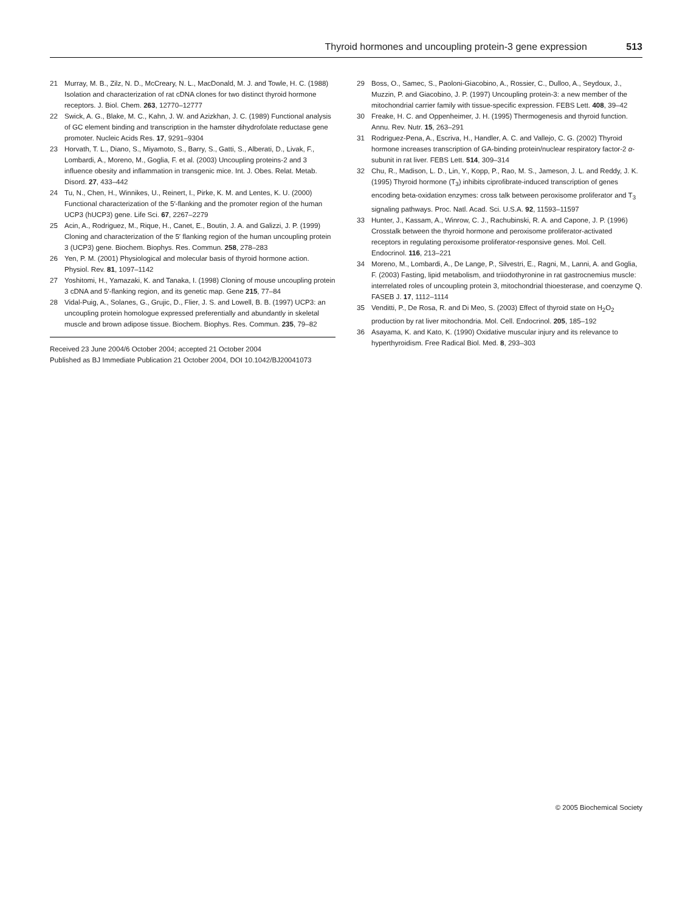Thyroid hormones and uncoupling protein-3 gene expression 513
21 Murray, M. B., Zilz, N. D., McCreary, N. L., MacDonald, M. J. and Towle, H. C. (1988) Isolation and characterization of rat cDNA clones for two distinct thyroid hormone receptors. J. Biol. Chem. 263, 12770–12777
22 Swick, A. G., Blake, M. C., Kahn, J. W. and Azizkhan, J. C. (1989) Functional analysis of GC element binding and transcription in the hamster dihydrofolate reductase gene promoter. Nucleic Acids Res. 17, 9291–9304
23 Horvath, T. L., Diano, S., Miyamoto, S., Barry, S., Gatti, S., Alberati, D., Livak, F., Lombardi, A., Moreno, M., Goglia, F. et al. (2003) Uncoupling proteins-2 and 3 influence obesity and inflammation in transgenic mice. Int. J. Obes. Relat. Metab. Disord. 27, 433–442
24 Tu, N., Chen, H., Winnikes, U., Reinert, I., Pirke, K. M. and Lentes, K. U. (2000) Functional characterization of the 5′-flanking and the promoter region of the human UCP3 (hUCP3) gene. Life Sci. 67, 2267–2279
25 Acin, A., Rodriguez, M., Rique, H., Canet, E., Boutin, J. A. and Galizzi, J. P. (1999) Cloning and characterization of the 5′ flanking region of the human uncoupling protein 3 (UCP3) gene. Biochem. Biophys. Res. Commun. 258, 278–283
26 Yen, P. M. (2001) Physiological and molecular basis of thyroid hormone action. Physiol. Rev. 81, 1097–1142
27 Yoshitomi, H., Yamazaki, K. and Tanaka, I. (1998) Cloning of mouse uncoupling protein 3 cDNA and 5′-flanking region, and its genetic map. Gene 215, 77–84
28 Vidal-Puig, A., Solanes, G., Grujic, D., Flier, J. S. and Lowell, B. B. (1997) UCP3: an uncoupling protein homologue expressed preferentially and abundantly in skeletal muscle and brown adipose tissue. Biochem. Biophys. Res. Commun. 235, 79–82
Received 23 June 2004/6 October 2004; accepted 21 October 2004
Published as BJ Immediate Publication 21 October 2004, DOI 10.1042/BJ20041073
29 Boss, O., Samec, S., Paoloni-Giacobino, A., Rossier, C., Dulloo, A., Seydoux, J., Muzzin, P. and Giacobino, J. P. (1997) Uncoupling protein-3: a new member of the mitochondrial carrier family with tissue-specific expression. FEBS Lett. 408, 39–42
30 Freake, H. C. and Oppenheimer, J. H. (1995) Thermogenesis and thyroid function. Annu. Rev. Nutr. 15, 263–291
31 Rodriguez-Pena, A., Escriva, H., Handler, A. C. and Vallejo, C. G. (2002) Thyroid hormone increases transcription of GA-binding protein/nuclear respiratory factor-2 α-subunit in rat liver. FEBS Lett. 514, 309–314
32 Chu, R., Madison, L. D., Lin, Y., Kopp, P., Rao, M. S., Jameson, J. L. and Reddy, J. K. (1995) Thyroid hormone (T<sub>3</sub>) inhibits ciprofibrate-induced transcription of genes encoding beta-oxidation enzymes: cross talk between peroxisome proliferator and T<sub>3</sub> signaling pathways. Proc. Natl. Acad. Sci. U.S.A. 92, 11593–11597
33 Hunter, J., Kassam, A., Winrow, C. J., Rachubinski, R. A. and Capone, J. P. (1996) Crosstalk between the thyroid hormone and peroxisome proliferator-activated receptors in regulating peroxisome proliferator-responsive genes. Mol. Cell. Endocrinol. 116, 213–221
34 Moreno, M., Lombardi, A., De Lange, P., Silvestri, E., Ragni, M., Lanni, A. and Goglia, F. (2003) Fasting, lipid metabolism, and triiodothyronine in rat gastrocnemius muscle: interrelated roles of uncoupling protein 3, mitochondrial thioesterase, and coenzyme Q. FASEB J. 17, 1112–1114
35 Venditti, P., De Rosa, R. and Di Meo, S. (2003) Effect of thyroid state on H<sub>2</sub>O<sub>2</sub> production by rat liver mitochondria. Mol. Cell. Endocrinol. 205, 185–192
36 Asayama, K. and Kato, K. (1990) Oxidative muscular injury and its relevance to hyperthyroidism. Free Radical Biol. Med. 8, 293–303
© 2005 Biochemical Society